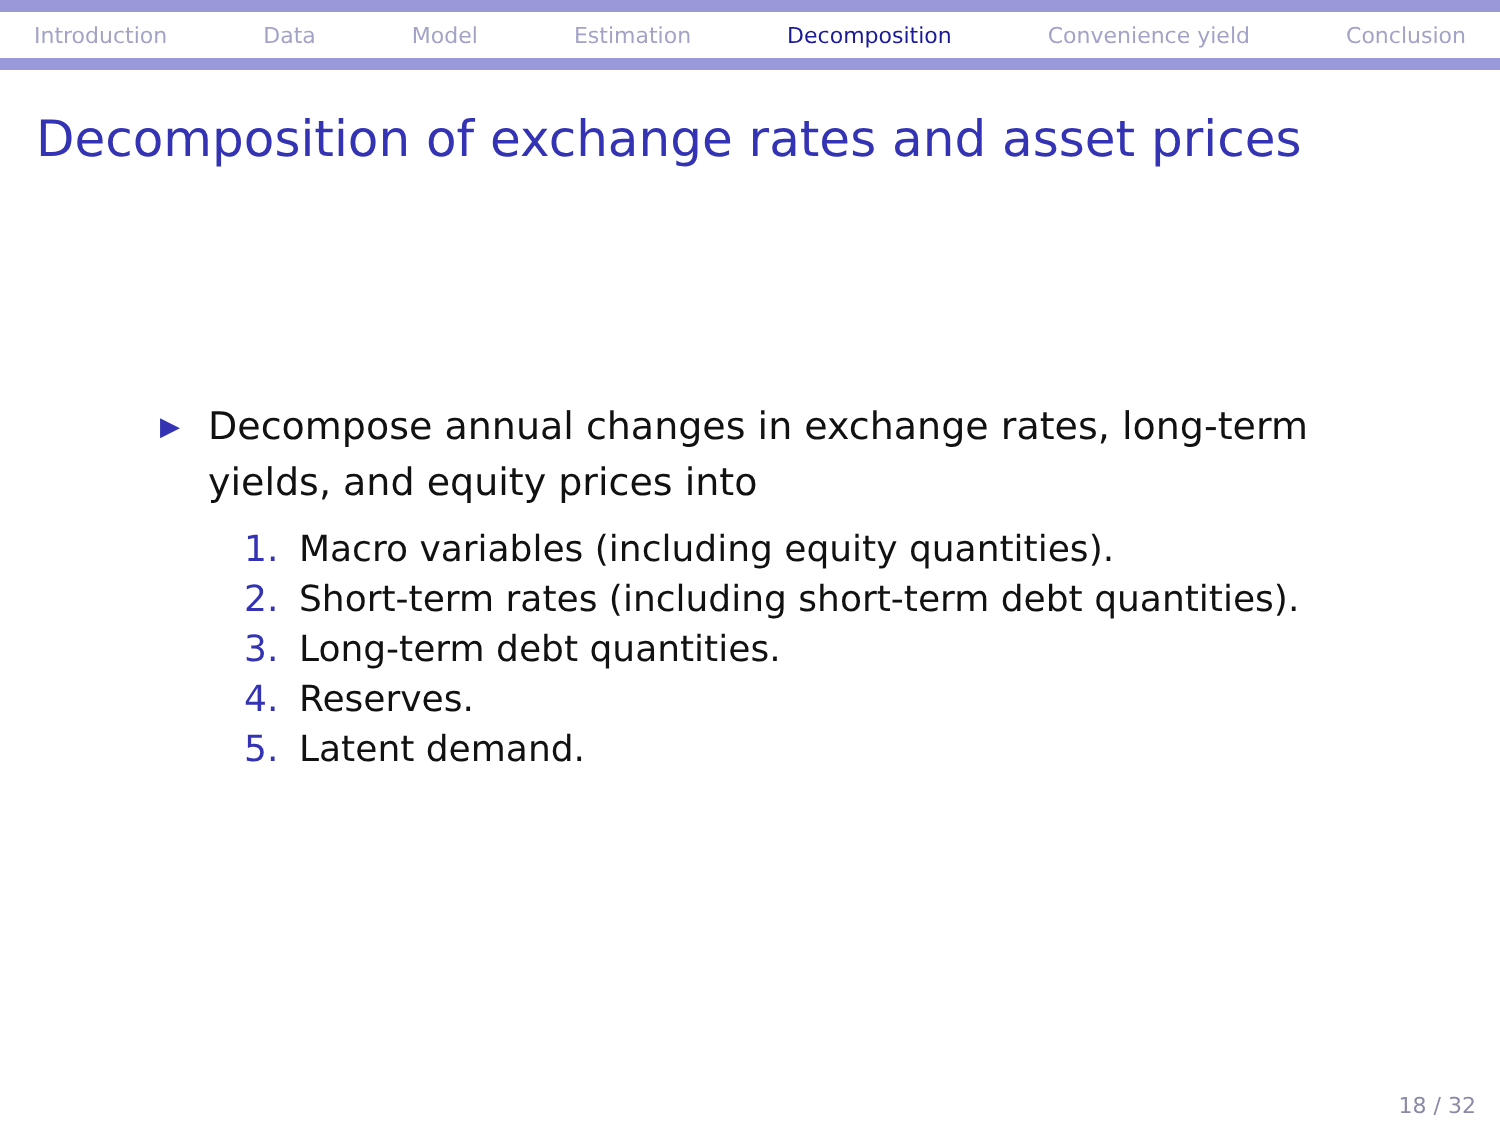Introduction Data Model Estimation Decomposition Convenience yield Conclusion
Decomposition of exchange rates and asset prices
▶
Decompose annual changes in exchange rates, long-term
yields, and equity prices into
1. Macro variables (including equity quantities).
2. Short-term rates (including short-term debt quantities).
3. Long-term debt quantities.
4. Reserves.
5. Latent demand.
18 / 32